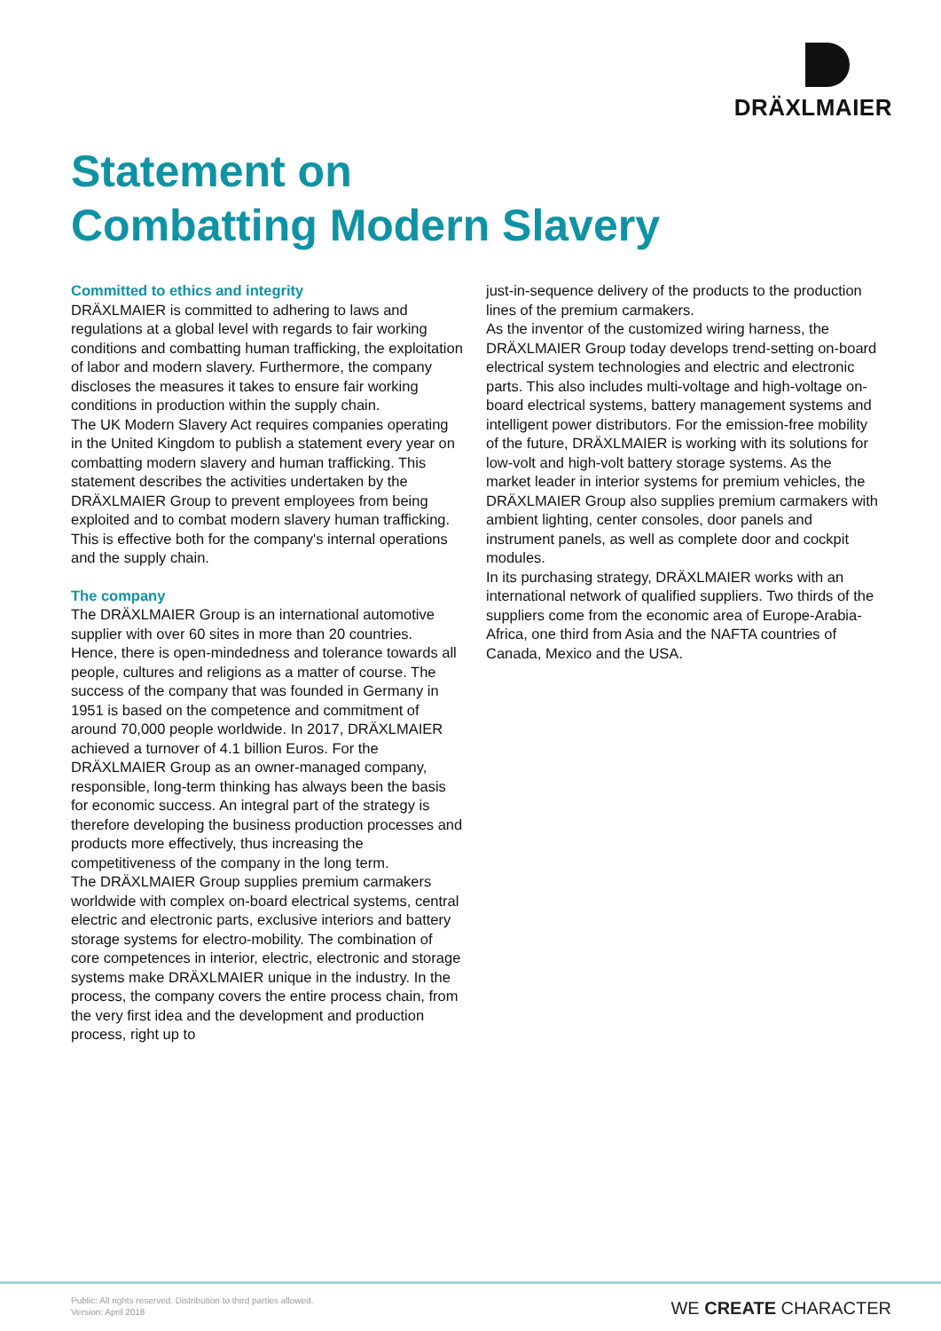DRÄXLMAIER
Statement on
Combatting Modern Slavery
Committed to ethics and integrity
DRÄXLMAIER is committed to adhering to laws and regulations at a global level with regards to fair working conditions and combatting human trafficking, the exploitation of labor and modern slavery. Furthermore, the company discloses the measures it takes to ensure fair working conditions in production within the supply chain.
The UK Modern Slavery Act requires companies operating in the United Kingdom to publish a statement every year on combatting modern slavery and human trafficking. This statement describes the activities undertaken by the DRÄXLMAIER Group to prevent employees from being exploited and to combat modern slavery human trafficking. This is effective both for the company's internal operations and the supply chain.
The company
The DRÄXLMAIER Group is an international automotive supplier with over 60 sites in more than 20 countries. Hence, there is open-mindedness and tolerance towards all people, cultures and religions as a matter of course. The success of the company that was founded in Germany in 1951 is based on the competence and commitment of around 70,000 people worldwide. In 2017, DRÄXLMAIER achieved a turnover of 4.1 billion Euros. For the DRÄXLMAIER Group as an owner-managed company, responsible, long-term thinking has always been the basis for economic success. An integral part of the strategy is therefore developing the business production processes and products more effectively, thus increasing the competitiveness of the company in the long term.
The DRÄXLMAIER Group supplies premium carmakers worldwide with complex on-board electrical systems, central electric and electronic parts, exclusive interiors and battery storage systems for electro-mobility. The combination of core competences in interior, electric, electronic and storage systems make DRÄXLMAIER unique in the industry. In the process, the company covers the entire process chain, from the very first idea and the development and production process, right up to
just-in-sequence delivery of the products to the production lines of the premium carmakers.
As the inventor of the customized wiring harness, the DRÄXLMAIER Group today develops trend-setting on-board electrical system technologies and electric and electronic parts. This also includes multi-voltage and high-voltage on-board electrical systems, battery management systems and intelligent power distributors. For the emission-free mobility of the future, DRÄXLMAIER is working with its solutions for low-volt and high-volt battery storage systems. As the market leader in interior systems for premium vehicles, the DRÄXLMAIER Group also supplies premium carmakers with ambient lighting, center consoles, door panels and instrument panels, as well as complete door and cockpit modules.
In its purchasing strategy, DRÄXLMAIER works with an international network of qualified suppliers. Two thirds of the suppliers come from the economic area of Europe-Arabia-Africa, one third from Asia and the NAFTA countries of Canada, Mexico and the USA.
Public: All rights reserved. Distribution to third parties allowed.
Version: April 2018
WE CREATE CHARACTER